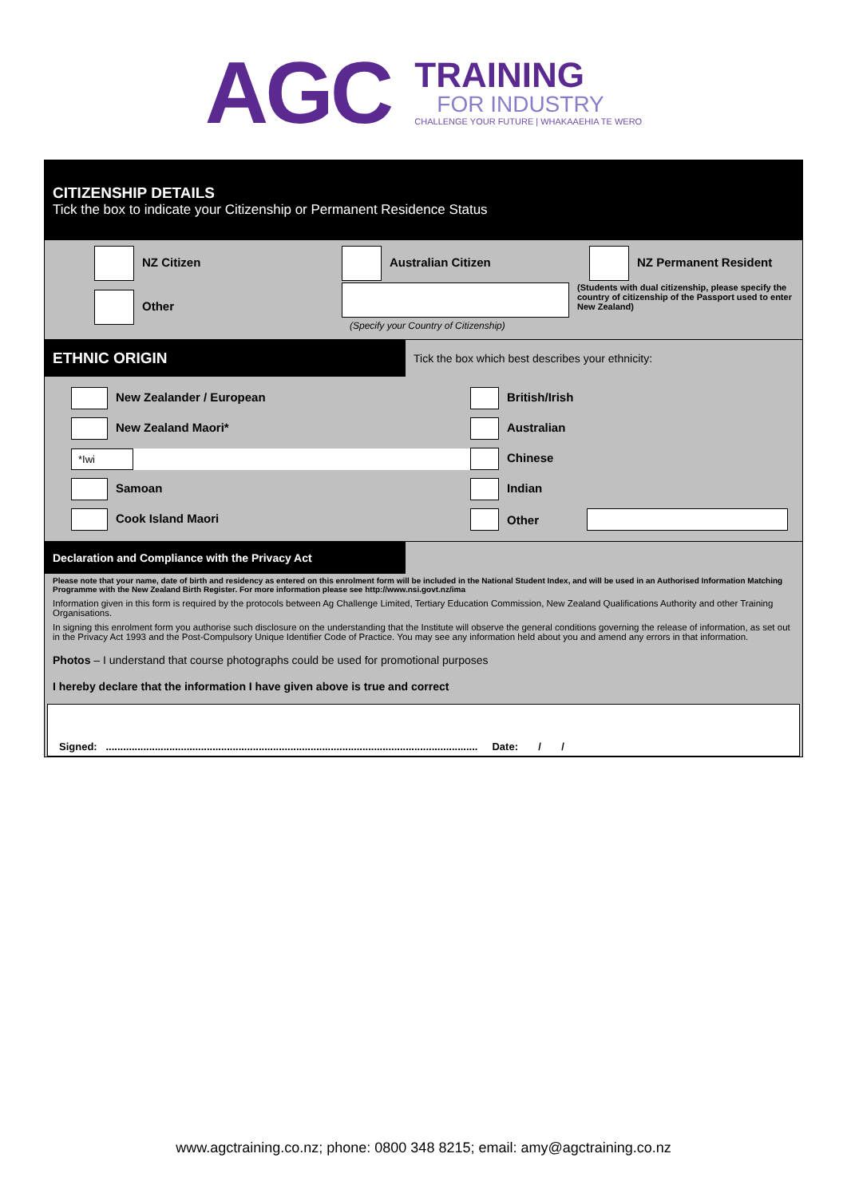AGC
TRAINING
FOR INDUSTRY
CHALLENGE YOUR FUTURE | WHAKAAEHIA TE WERO
CITIZENSHIP DETAILS
Tick the box to indicate your Citizenship or Permanent Residence Status
NZ Citizen Australian Citizen NZ Permanent Resident
Other
(Specify your Country of Citizenship)
(Students with dual citizenship, please specify the country of citizenship of the Passport used to enter New Zealand)
ETHNIC ORIGIN
Tick the box which best describes your ethnicity:
New Zealander / European British/Irish
New Zealand Maori* Australian
*Iwi
Chinese
Samoan Indian
Cook Island Maori Other
Declaration and Compliance with the Privacy Act
Please note that your name, date of birth and residency as entered on this enrolment form will be included in the National Student Index, and will be used in an Authorised Information Matching Programme with the New Zealand Birth Register. For more information please see http://www.nsi.govt.nz/ima
Information given in this form is required by the protocols between Ag Challenge Limited, Tertiary Education Commission, New Zealand Qualifications Authority and other Training Organisations.
In signing this enrolment form you authorise such disclosure on the understanding that the Institute will observe the general conditions governing the release of information, as set out in the Privacy Act 1993 and the Post-Compulsory Unique Identifier Code of Practice. You may see any information held about you and amend any errors in that information.
Photos – I understand that course photographs could be used for promotional purposes
I hereby declare that the information I have given above is true and correct
Signed: ................................................................................................................................. Date: / /
www.agctraining.co.nz; phone: 0800 348 8215; email: amy@agctraining.co.nz